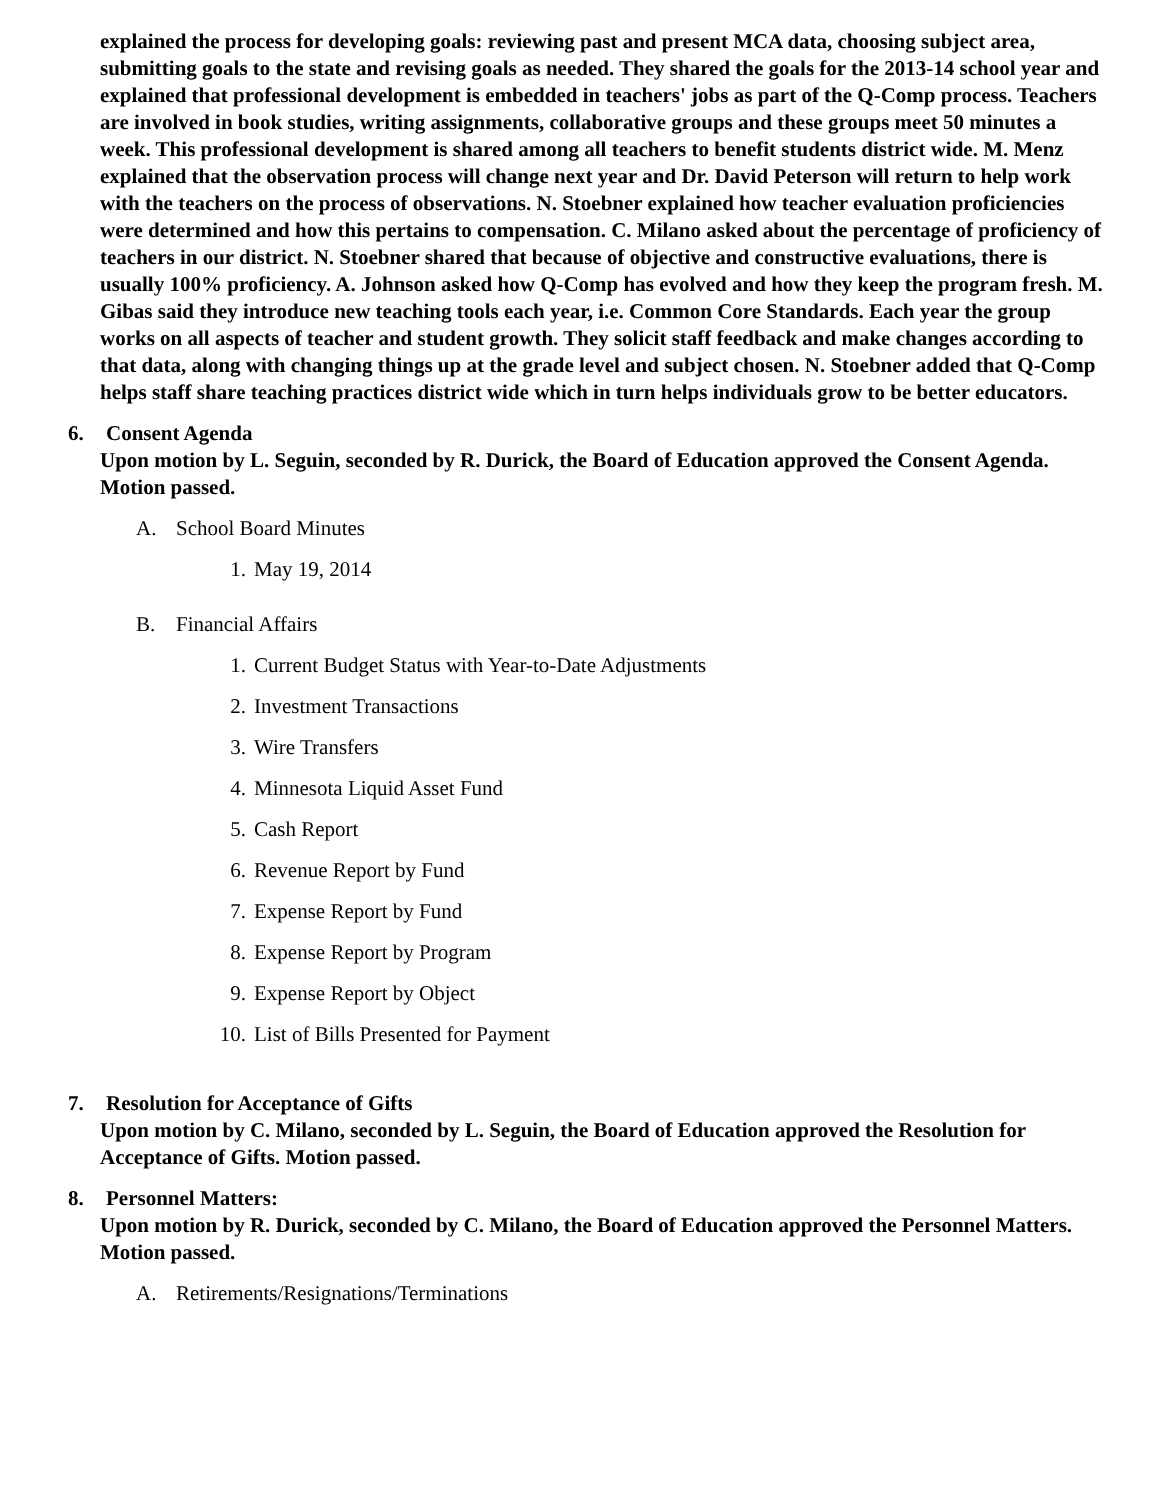explained the process for developing goals: reviewing past and present MCA data, choosing subject area, submitting goals to the state and revising goals as needed. They shared the goals for the 2013-14 school year and explained that professional development is embedded in teachers' jobs as part of the Q-Comp process. Teachers are involved in book studies, writing assignments, collaborative groups and these groups meet 50 minutes a week. This professional development is shared among all teachers to benefit students district wide. M. Menz explained that the observation process will change next year and Dr. David Peterson will return to help work with the teachers on the process of observations. N. Stoebner explained how teacher evaluation proficiencies were determined and how this pertains to compensation. C. Milano asked about the percentage of proficiency of teachers in our district. N. Stoebner shared that because of objective and constructive evaluations, there is usually 100% proficiency. A. Johnson asked how Q-Comp has evolved and how they keep the program fresh. M. Gibas said they introduce new teaching tools each year, i.e. Common Core Standards. Each year the group works on all aspects of teacher and student growth. They solicit staff feedback and make changes according to that data, along with changing things up at the grade level and subject chosen. N. Stoebner added that Q-Comp helps staff share teaching practices district wide which in turn helps individuals grow to be better educators.
6. Consent Agenda
Upon motion by L. Seguin, seconded by R. Durick, the Board of Education approved the Consent Agenda. Motion passed.
A. School Board Minutes
1. May 19, 2014
B. Financial Affairs
1. Current Budget Status with Year-to-Date Adjustments
2. Investment Transactions
3. Wire Transfers
4. Minnesota Liquid Asset Fund
5. Cash Report
6. Revenue Report by Fund
7. Expense Report by Fund
8. Expense Report by Program
9. Expense Report by Object
10. List of Bills Presented for Payment
7. Resolution for Acceptance of Gifts
Upon motion by C. Milano, seconded by L. Seguin, the Board of Education approved the Resolution for Acceptance of Gifts. Motion passed.
8. Personnel Matters:
Upon motion by R. Durick, seconded by C. Milano, the Board of Education approved the Personnel Matters. Motion passed.
A. Retirements/Resignations/Terminations